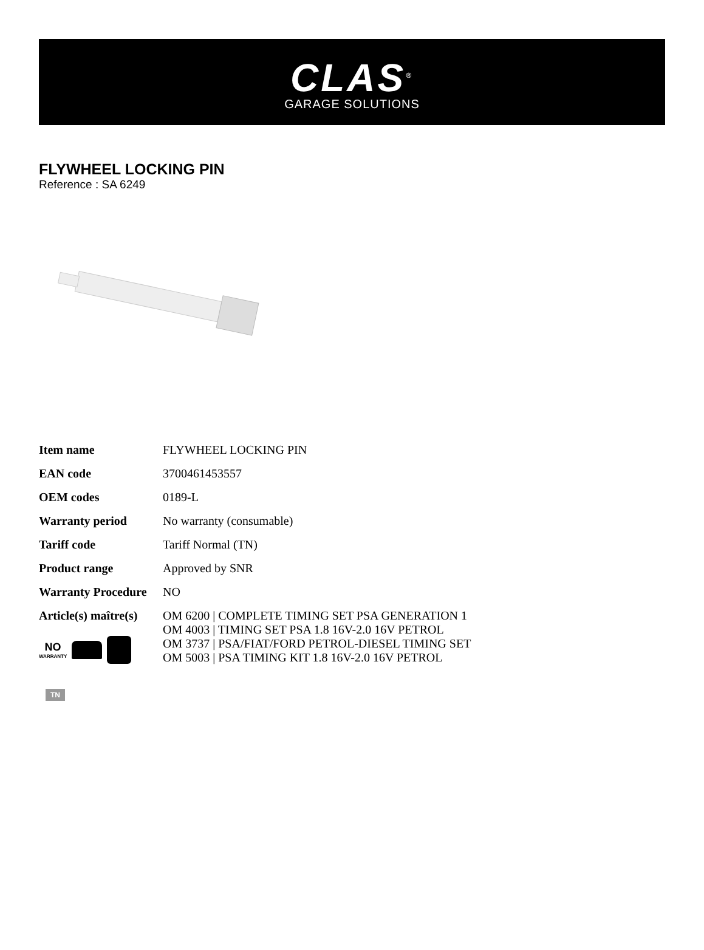CLAS<sup>®</sup>
GARAGE SOLUTIONS
FLYWHEEL LOCKING PIN
Reference : SA 6249
| Item name | FLYWHEEL LOCKING PIN |
| EAN code | 3700461453557 |
| OEM codes | 0189-L |
| Warranty period | No warranty (consumable) |
| Tariff code | Tariff Normal (TN) |
| Product range | Approved by SNR |
| Warranty Procedure | NO |
| Article(s) maître(s) NO WARRANTY | OM 6200 / COMPLETE TIMING SET PSA GENERATION 1 OM 4003 / TIMING SET PSA 1.8 16V-2.0 16V PETROL OM 3737 / PSA/FIAT/FORD PETROL-DIESEL TIMING SET OM 5003 / PSA TIMING KIT 1.8 16V-2.0 16V PETROL |
TN